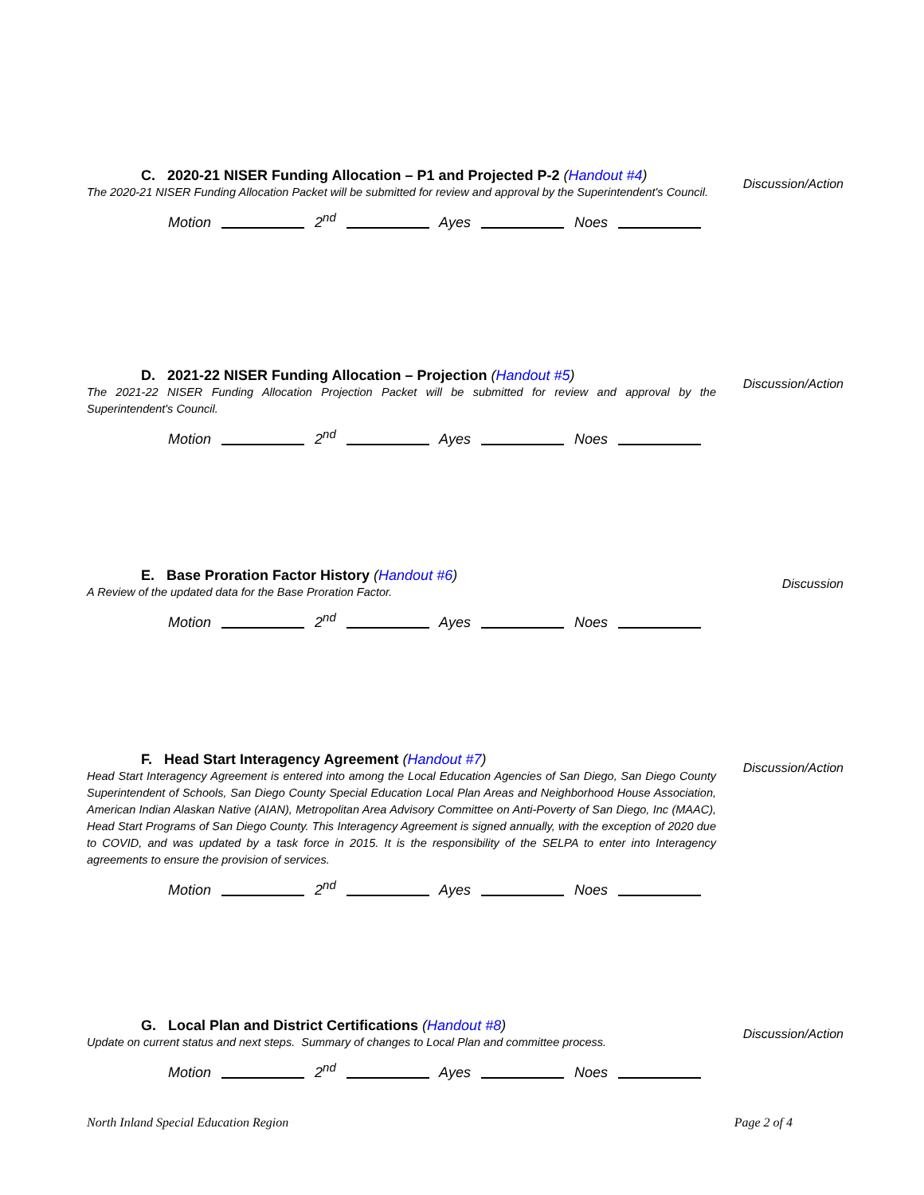C. 2020-21 NISER Funding Allocation – P1 and Projected P-2 (Handout #4)
The 2020-21 NISER Funding Allocation Packet will be submitted for review and approval by the Superintendent's Council.
Discussion/Action
Motion 2<sup>nd</sup> Ayes Noes
D. 2021-22 NISER Funding Allocation – Projection (Handout #5)
The 2021-22 NISER Funding Allocation Projection Packet will be submitted for review and approval by the Superintendent's Council.
Discussion/Action
Motion 2<sup>nd</sup> Ayes Noes
E. Base Proration Factor History (Handout #6)
A Review of the updated data for the Base Proration Factor.
Discussion
Motion 2<sup>nd</sup> Ayes Noes
F. Head Start Interagency Agreement (Handout #7)
Head Start Interagency Agreement is entered into among the Local Education Agencies of San Diego, San Diego County Superintendent of Schools, San Diego County Special Education Local Plan Areas and Neighborhood House Association, American Indian Alaskan Native (AIAN), Metropolitan Area Advisory Committee on Anti-Poverty of San Diego, Inc (MAAC), Head Start Programs of San Diego County. This Interagency Agreement is signed annually, with the exception of 2020 due to COVID, and was updated by a task force in 2015. It is the responsibility of the SELPA to enter into Interagency agreements to ensure the provision of services.
Discussion/Action
Motion 2<sup>nd</sup> Ayes Noes
G. Local Plan and District Certifications (Handout #8)
Update on current status and next steps. Summary of changes to Local Plan and committee process.
Discussion/Action
Motion 2<sup>nd</sup> Ayes Noes
North Inland Special Education Region Page 2 of 4